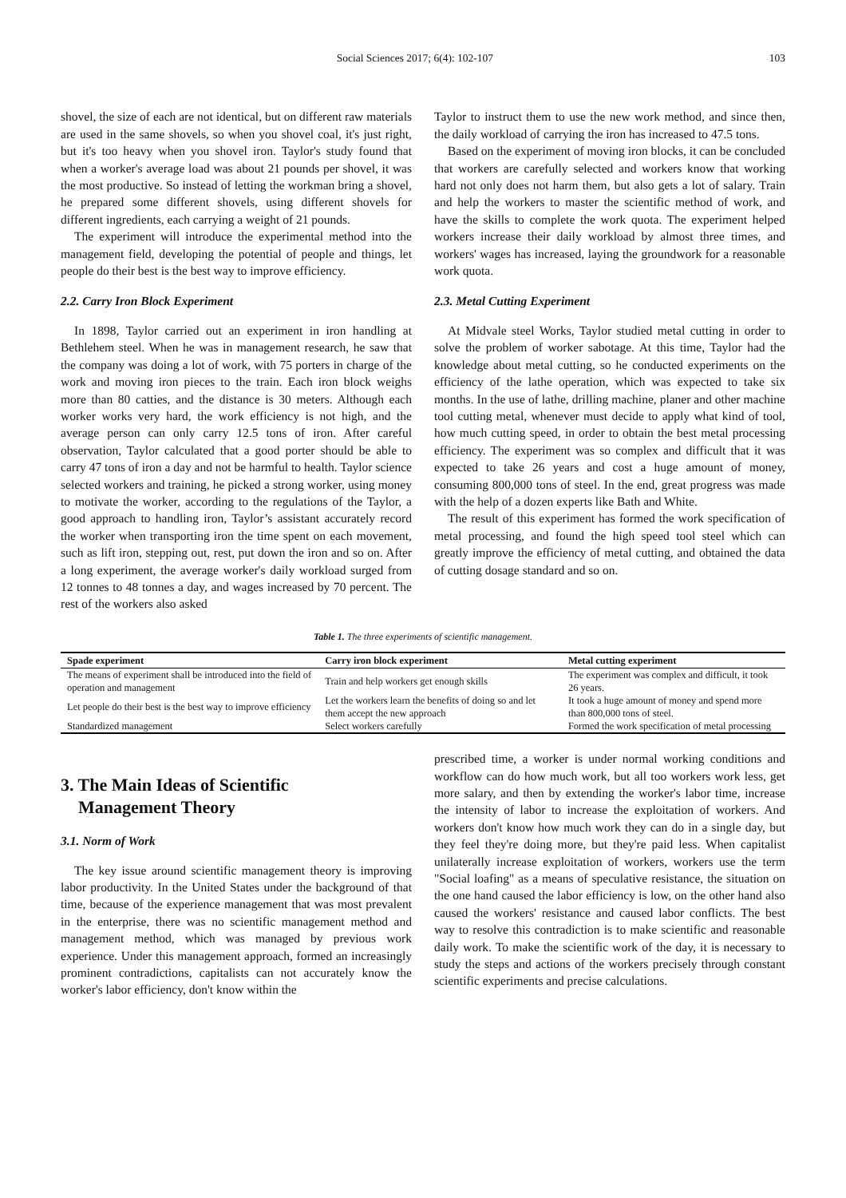Social Sciences 2017; 6(4): 102-107 103
shovel, the size of each are not identical, but on different raw materials are used in the same shovels, so when you shovel coal, it's just right, but it's too heavy when you shovel iron. Taylor's study found that when a worker's average load was about 21 pounds per shovel, it was the most productive. So instead of letting the workman bring a shovel, he prepared some different shovels, using different shovels for different ingredients, each carrying a weight of 21 pounds.
The experiment will introduce the experimental method into the management field, developing the potential of people and things, let people do their best is the best way to improve efficiency.
2.2. Carry Iron Block Experiment
In 1898, Taylor carried out an experiment in iron handling at Bethlehem steel. When he was in management research, he saw that the company was doing a lot of work, with 75 porters in charge of the work and moving iron pieces to the train. Each iron block weighs more than 80 catties, and the distance is 30 meters. Although each worker works very hard, the work efficiency is not high, and the average person can only carry 12.5 tons of iron. After careful observation, Taylor calculated that a good porter should be able to carry 47 tons of iron a day and not be harmful to health. Taylor science selected workers and training, he picked a strong worker, using money to motivate the worker, according to the regulations of the Taylor, a good approach to handling iron, Taylor’s assistant accurately record the worker when transporting iron the time spent on each movement, such as lift iron, stepping out, rest, put down the iron and so on. After a long experiment, the average worker's daily workload surged from 12 tonnes to 48 tonnes a day, and wages increased by 70 percent. The rest of the workers also asked
Taylor to instruct them to use the new work method, and since then, the daily workload of carrying the iron has increased to 47.5 tons.
Based on the experiment of moving iron blocks, it can be concluded that workers are carefully selected and workers know that working hard not only does not harm them, but also gets a lot of salary. Train and help the workers to master the scientific method of work, and have the skills to complete the work quota. The experiment helped workers increase their daily workload by almost three times, and workers' wages has increased, laying the groundwork for a reasonable work quota.
2.3. Metal Cutting Experiment
At Midvale steel Works, Taylor studied metal cutting in order to solve the problem of worker sabotage. At this time, Taylor had the knowledge about metal cutting, so he conducted experiments on the efficiency of the lathe operation, which was expected to take six months. In the use of lathe, drilling machine, planer and other machine tool cutting metal, whenever must decide to apply what kind of tool, how much cutting speed, in order to obtain the best metal processing efficiency. The experiment was so complex and difficult that it was expected to take 26 years and cost a huge amount of money, consuming 800,000 tons of steel. In the end, great progress was made with the help of a dozen experts like Bath and White.
The result of this experiment has formed the work specification of metal processing, and found the high speed tool steel which can greatly improve the efficiency of metal cutting, and obtained the data of cutting dosage standard and so on.
Table 1. The three experiments of scientific management.
| Spade experiment | Carry iron block experiment | Metal cutting experiment |
| --- | --- | --- |
| The means of experiment shall be introduced into the field of operation and management | Train and help workers get enough skills | The experiment was complex and difficult, it took 26 years. |
| Let people do their best is the best way to improve efficiency | Let the workers learn the benefits of doing so and let them accept the new approach | It took a huge amount of money and spend more than 800,000 tons of steel. |
| Standardized management | Select workers carefully | Formed the work specification of metal processing |
3. The Main Ideas of Scientific
Management Theory
3.1. Norm of Work
The key issue around scientific management theory is improving labor productivity. In the United States under the background of that time, because of the experience management that was most prevalent in the enterprise, there was no scientific management method and management method, which was managed by previous work experience. Under this management approach, formed an increasingly prominent contradictions, capitalists can not accurately know the worker's labor efficiency, don't know within the
prescribed time, a worker is under normal working conditions and workflow can do how much work, but all too workers work less, get more salary, and then by extending the worker's labor time, increase the intensity of labor to increase the exploitation of workers. And workers don't know how much work they can do in a single day, but they feel they're doing more, but they're paid less. When capitalist unilaterally increase exploitation of workers, workers use the term "Social loafing" as a means of speculative resistance, the situation on the one hand caused the labor efficiency is low, on the other hand also caused the workers' resistance and caused labor conflicts. The best way to resolve this contradiction is to make scientific and reasonable daily work. To make the scientific work of the day, it is necessary to study the steps and actions of the workers precisely through constant scientific experiments and precise calculations.